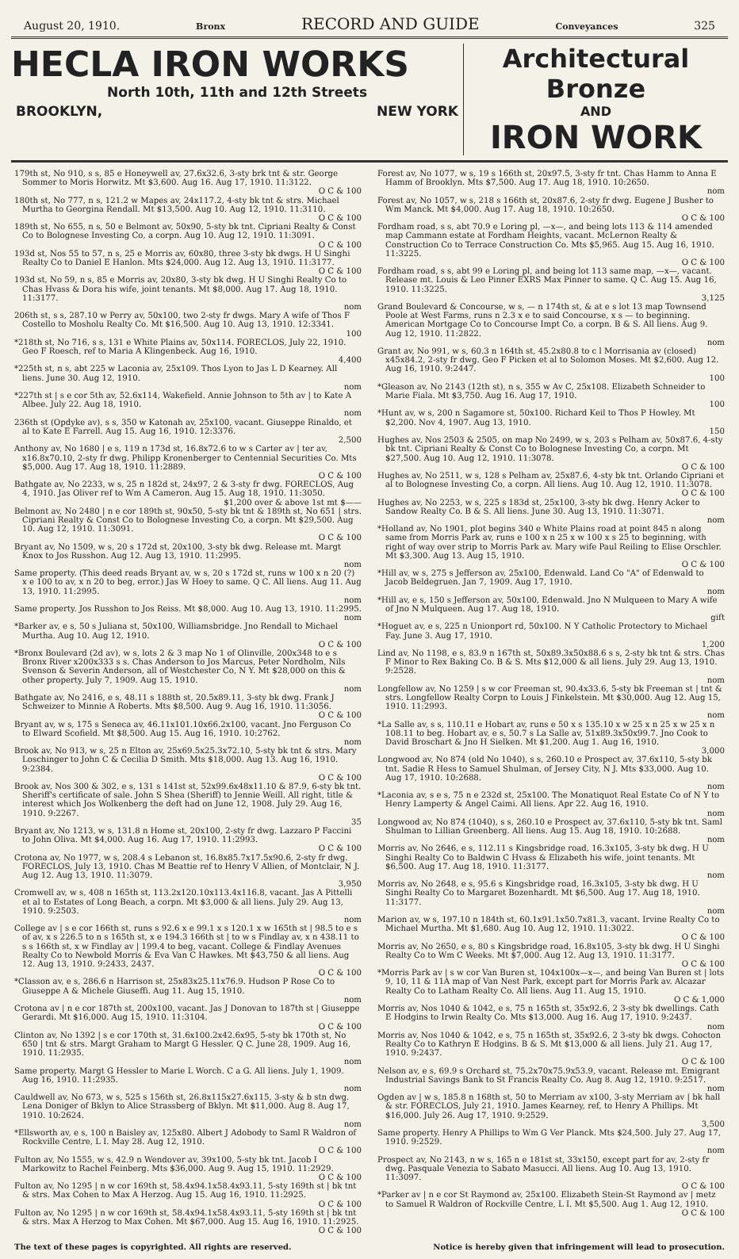August 20, 1910. Bronx RECORD AND GUIDE Conveyances 325
HECLA IRON WORKS
North 10th, 11th and 12th Streets
BROOKLYN, NEW YORK
Architectural Bronze
AND
IRON WORK
179th st, No 910, s s, 85 e Honeywell av, 27.6x32.6, 3-sty brk tnt & str. George Sommer to Moris Horwitz. Mt $3,600. Aug 16. Aug 17, 1910. 11:3122.
O C & 100
180th st, No 777, n s, 121.2 w Mapes av, 24x117.2, 4-sty bk tnt & strs. Michael Murtha to Georgina Rendall. Mt $13,500. Aug 10. Aug 12, 1910. 11:3110.
O C & 100
189th st, No 655, n s, 50 e Belmont av, 50x90, 5-sty bk tnt. Cipriani Realty & Const Co to Bolognese Investing Co, a corpn. Aug 10. Aug 12, 1910. 11:3091.
O C & 100
193d st, Nos 55 to 57, n s, 25 e Morris av, 60x80, three 3-sty bk dwgs. H U Singhi Realty Co to Daniel E Hanlon. Mts $24,000. Aug 12. Aug 13, 1910. 11:3177.
O C & 100
193d st, No 59, n s, 85 e Morris av, 20x80, 3-sty bk dwg. H U Singhi Realty Co to Chas Hvass & Dora his wife, joint tenants. Mt $8,000. Aug 17. Aug 18, 1910. 11:3177.
nom
206th st, s s, 287.10 w Perry av, 50x100, two 2-sty fr dwgs. Mary A wife of Thos F Costello to Mosholu Realty Co. Mt $16,500. Aug 10. Aug 13, 1910. 12:3341.
100
*218th st, No 716, s s, 131 e White Plains av, 50x114. FORECLOS, July 22, 1910. Geo F Roesch, ref to Maria A Klingenbeck. Aug 16, 1910.
4,400
*225th st, n s, abt 225 w Laconia av, 25x109. Thos Lyon to Jas L D Kearney. All liens. June 30. Aug 12, 1910.
nom
*227th st | s e cor 5th av, 52.6x114, Wakefield. Annie Johnson to 5th av | to Kate A Albee. July 22. Aug 18, 1910.
nom
236th st (Opdyke av), s s, 350 w Katonah av, 25x100, vacant. Giuseppe Rinaldo, et al to Kate E Farrell. Aug 15. Aug 16, 1910. 12:3376.
2,500
Anthony av, No 1680 | e s, 119 n 173d st, 16.8x72.6 to w s Carter av | ter av, x16.8x70.10, 2-sty fr dwg. Philipp Kronenberger to Centennial Securities Co. Mts $5,000. Aug 17. Aug 18, 1910. 11:2889.
O C & 100
Bathgate av, No 2233, w s, 25 n 182d st, 24x97, 2 & 3-sty fr dwg. FORECLOS, Aug 4, 1910. Jas Oliver ref to Wm A Cameron. Aug 15. Aug 18, 1910. 11:3050.
$1,200 over & above 1st mt $——
Belmont av, No 2480 | n e cor 189th st, 90x50, 5-sty bk tnt & 189th st, No 651 | strs. Cipriani Realty & Const Co to Bolognese Investing Co, a corpn. Mt $29,500. Aug 10. Aug 12, 1910. 11:3091.
O C & 100
Bryant av, No 1509, w s, 20 s 172d st, 20x100, 3-sty bk dwg. Release mt. Margt Knox to Jos Russhon. Aug 12. Aug 13, 1910. 11:2995.
nom
Same property. (This deed reads Bryant av, w s, 20 s 172d st, runs w 100 x n 20 (?) x e 100 to av, x n 20 to beg, error.) Jas W Hoey to same. Q C. All liens. Aug 11. Aug 13, 1910. 11:2995.
nom
Same property. Jos Russhon to Jos Reiss. Mt $8,000. Aug 10. Aug 13, 1910. 11:2995.
nom
*Barker av, e s, 50 s Juliana st, 50x100, Williamsbridge. Jno Rendall to Michael Murtha. Aug 10. Aug 12, 1910.
O C & 100
*Bronx Boulevard (2d av), w s, lots 2 & 3 map No 1 of Olinville, 200x348 to e s Bronx River x200x333 s s. Chas Anderson to Jos Marcus, Peter Nordholm, Nils Svenson & Severin Anderson, all of Westchester Co, N Y. Mt $28,000 on this & other property. July 7, 1909. Aug 15, 1910.
nom
Bathgate av, No 2416, e s, 48.11 s 188th st, 20.5x89.11, 3-sty bk dwg. Frank J Schweizer to Minnie A Roberts. Mts $8,500. Aug 9. Aug 16, 1910. 11:3056.
O C & 100
Bryant av, w s, 175 s Seneca av, 46.11x101.10x66.2x100, vacant. Jno Ferguson Co to Elward Scofield. Mt $8,500. Aug 15. Aug 16, 1910. 10:2762.
nom
Brook av, No 913, w s, 25 n Elton av, 25x69.5x25.3x72.10, 5-sty bk tnt & strs. Mary Loschinger to John C & Cecilia D Smith. Mts $18,000. Aug 13. Aug 16, 1910. 9:2384.
O C & 100
Brook av, Nos 300 & 302, e s, 131 s 141st st, 52x99.6x48x11.10 & 87.9, 6-sty bk tnt. Sheriff's certificate of sale. John S Shea (Sheriff) to Jennie Weill. All right, title & interest which Jos Wolkenberg the deft had on June 12, 1908. July 29. Aug 16, 1910. 9:2267.
35
Bryant av, No 1213, w s, 131.8 n Home st, 20x100, 2-sty fr dwg. Lazzaro P Faccini to John Oliva. Mt $4,000. Aug 16. Aug 17, 1910. 11:2993.
O C & 100
Crotona av, No 1977, w s, 208.4 s Lebanon st, 16.8x85.7x17.5x90.6, 2-sty fr dwg. FORECLOS, July 13, 1910. Chas M Beattie ref to Henry V Allien, of Montclair, N J. Aug 12. Aug 13, 1910. 11:3079.
3,950
Cromwell av, w s, 408 n 165th st, 113.2x120.10x113.4x116.8, vacant. Jas A Pittelli et al to Estates of Long Beach, a corpn. Mt $3,000 & all liens. July 29. Aug 13, 1910. 9:2503.
nom
College av | s e cor 166th st, runs s 92.6 x e 99.1 x s 120.1 x w 165th st | 98.5 to e s of av, x s 226.5 to n s 165th st, x e 194.3 166th st | to w s Findlay av, x n 438.11 to s s 166th st, x w Findlay av | 199.4 to beg, vacant. College & Findlay Avenues Realty Co to Newbold Morris & Eva Van C Hawkes. Mt $43,750 & all liens. Aug 12. Aug 13, 1910. 9:2433, 2437.
O C & 100
*Classon av, e s, 286.6 n Harrison st, 25x83x25.11x76.9. Hudson P Rose Co to Giuseppe A & Michele Giuseffi. Aug 11. Aug 15, 1910.
nom
Crotona av | n e cor 187th st, 200x100, vacant. Jas J Donovan to 187th st | Giuseppe Gerardi. Mt $16,000. Aug 15, 1910. 11:3104.
O C & 100
Clinton av, No 1392 | s e cor 170th st, 31.6x100.2x42.6x95, 5-sty bk 170th st, No 650 | tnt & strs. Margt Graham to Margt G Hessler. Q C. June 28, 1909. Aug 16, 1910. 11:2935.
nom
Same property. Margt G Hessler to Marie L Worch. C a G. All liens. July 1, 1909. Aug 16, 1910. 11:2935.
nom
Cauldwell av, No 673, w s, 525 s 156th st, 26.8x115x27.6x115, 3-sty & b stn dwg. Lena Doniger of Bklyn to Alice Strassberg of Bklyn. Mt $11,000. Aug 8. Aug 17, 1910. 10:2624.
nom
*Ellsworth av, e s, 100 n Baisley av, 125x80. Albert J Adobody to Saml R Waldron of Rockville Centre, L I. May 28. Aug 12, 1910.
O C & 100
Fulton av, No 1555, w s, 42.9 n Wendover av, 39x100, 5-sty bk tnt. Jacob I Markowitz to Rachel Feinberg. Mts $36,000. Aug 9. Aug 15, 1910. 11:2929.
O C & 100
Fulton av, No 1295 | n w cor 169th st, 58.4x94.1x58.4x93.11, 5-sty 169th st | bk tnt & strs. Max Cohen to Max A Herzog. Aug 15. Aug 16, 1910. 11:2925.
O C & 100
Fulton av, No 1295 | n w cor 169th st, 58.4x94.1x58.4x93.11, 5-sty 169th st | bk tnt & strs. Max A Herzog to Max Cohen. Mt $67,000. Aug 15. Aug 16, 1910. 11:2925.
O C & 100
Forest av, No 1077, w s, 19 s 166th st, 20x97.5, 3-sty fr tnt. Chas Hamm to Anna E Hamm of Brooklyn. Mts $7,500. Aug 17. Aug 18, 1910. 10:2650.
nom
Forest av, No 1057, w s, 218 s 166th st, 20x87.6, 2-sty fr dwg. Eugene J Busher to Wm Manck. Mt $4,000. Aug 17. Aug 18, 1910. 10:2650.
O C & 100
Fordham road, s s, abt 70.9 e Loring pl, —x—, and being lots 113 & 114 amended map Cammann estate at Fordham Heights, vacant. McLernon Realty & Construction Co to Terrace Construction Co. Mts $5,965. Aug 15. Aug 16, 1910. 11:3225.
O C & 100
Fordham road, s s, abt 99 e Loring pl, and being lot 113 same map, —x—, vacant. Release mt. Louis & Leo Pinner EXRS Max Pinner to same. Q C. Aug 15. Aug 16, 1910. 11:3225.
3,125
Grand Boulevard & Concourse, w s, — n 174th st, & at e s lot 13 map Townsend Poole at West Farms, runs n 2.3 x e to said Concourse, x s — to beginning. American Mortgage Co to Concourse Impt Co, a corpn. B & S. All liens. Aug 9. Aug 12, 1910. 11:2822.
nom
Grant av, No 991, w s, 60.3 n 164th st, 45.2x80.8 to c l Morrisania av (closed) x45x84.2, 2-sty fr dwg. Geo F Picken et al to Solomon Moses. Mt $2,600. Aug 12. Aug 16, 1910. 9:2447.
100
*Gleason av, No 2143 (12th st), n s, 355 w Av C, 25x108. Elizabeth Schneider to Marie Fiala. Mt $3,750. Aug 16. Aug 17, 1910.
100
*Hunt av, w s, 200 n Sagamore st, 50x100. Richard Keil to Thos P Howley. Mt $2,200. Nov 4, 1907. Aug 13, 1910.
150
Hughes av, Nos 2503 & 2505, on map No 2499, w s, 203 s Pelham av, 50x87.6, 4-sty bk tnt. Cipriani Realty & Const Co to Bolognese Investing Co, a corpn. Mt $27,500. Aug 10. Aug 12, 1910. 11:3078.
O C & 100
Hughes av, No 2511, w s, 128 s Pelham av, 25x87.6, 4-sty bk tnt. Orlando Cipriani et al to Bolognese Investing Co, a corpn. All liens. Aug 10. Aug 12, 1910. 11:3078.
O C & 100
Hughes av, No 2253, w s, 225 s 183d st, 25x100, 3-sty bk dwg. Henry Acker to Sandow Realty Co. B & S. All liens. June 30. Aug 13, 1910. 11:3071.
nom
*Holland av, No 1901, plot begins 340 e White Plains road at point 845 n along same from Morris Park av, runs e 100 x n 25 x w 100 x s 25 to beginning, with right of way over strip to Morris Park av. Mary wife Paul Reiling to Elise Orschler. Mt $3,300. Aug 13. Aug 15, 1910.
O C & 100
*Hill av, w s, 275 s Jefferson av, 25x100, Edenwald. Land Co "A" of Edenwald to Jacob Beldegruen. Jan 7, 1909. Aug 17, 1910.
nom
*Hill av, e s, 150 s Jefferson av, 50x100, Edenwald. Jno N Mulqueen to Mary A wife of Jno N Mulqueen. Aug 17. Aug 18, 1910.
gift
*Hoguet av, e s, 225 n Unionport rd, 50x100. N Y Catholic Protectory to Michael Fay. June 3. Aug 17, 1910.
1,200
Lind av, No 1198, e s, 83.9 n 167th st, 50x89.3x50x88.6 s s, 2-sty bk tnt & strs. Chas F Minor to Rex Baking Co. B & S. Mts $12,000 & all liens. July 29. Aug 13, 1910. 9:2528.
nom
Longfellow av, No 1259 | s w cor Freeman st, 90.4x33.6, 5-sty bk Freeman st | tnt & strs. Longfellow Realty Corpn to Louis J Finkelstein. Mt $30,000. Aug 12. Aug 15, 1910. 11:2993.
nom
*La Salle av, s s, 110.11 e Hobart av, runs e 50 x s 135.10 x w 25 x n 25 x w 25 x n 108.11 to beg. Hobart av, e s, 50.7 s La Salle av, 51x89.3x50x99.7. Jno Cook to David Broschart & Jno H Sielken. Mt $1,200. Aug 1. Aug 16, 1910.
3,000
Longwood av, No 874 (old No 1040), s s, 260.10 e Prospect av, 37.6x110, 5-sty bk tnt. Sadie R Hess to Samuel Shulman, of Jersey City, N J. Mts $33,000. Aug 10. Aug 17, 1910. 10:2688.
nom
*Laconia av, s e s, 75 n e 232d st, 25x100. The Monatiquot Real Estate Co of N Y to Henry Lamperty & Angel Caimi. All liens. Apr 22. Aug 16, 1910.
nom
Longwood av, No 874 (1040), s s, 260.10 e Prospect av, 37.6x110, 5-sty bk tnt. Saml Shulman to Lillian Greenberg. All liens. Aug 15. Aug 18, 1910. 10:2688.
nom
Morris av, No 2646, e s, 112.11 s Kingsbridge road, 16.3x105, 3-sty bk dwg. H U Singhi Realty Co to Baldwin C Hvass & Elizabeth his wife, joint tenants. Mt $6,500. Aug 17. Aug 18, 1910. 11:3177.
nom
Morris av, No 2648, e s, 95.6 s Kingsbridge road, 16.3x105, 3-sty bk dwg. H U Singhi Realty Co to Margaret Bozenhardt. Mt $6,500. Aug 17. Aug 18, 1910. 11:3177.
nom
Marion av, w s, 197.10 n 184th st, 60.1x91.1x50.7x81.3, vacant. Irvine Realty Co to Michael Murtha. Mt $1,680. Aug 10. Aug 12, 1910. 11:3022.
O C & 100
Morris av, No 2650, e s, 80 s Kingsbridge road, 16.8x105, 3-sty bk dwg. H U Singhi Realty Co to Wm C Weeks. Mt $7,000. Aug 12. Aug 13, 1910. 11:3177.
O C & 100
*Morris Park av | s w cor Van Buren st, 104x100x—x—, and being Van Buren st | lots 9, 10, 11 & 11A map of Van Nest Park, except part for Morris Park av. Alcazar Realty Co to Latham Realty Co. All liens. Aug 11. Aug 15, 1910.
O C & 1,000
Morris av, Nos 1040 & 1042, e s, 75 n 165th st, 35x92.6, 2 3-sty bk dwellings. Cath E Hodgins to Irwin Realty Co. Mts $13,000. Aug 16. Aug 17, 1910. 9:2437.
nom
Morris av, Nos 1040 & 1042, e s, 75 n 165th st, 35x92.6, 2 3-sty bk dwgs. Cohocton Realty Co to Kathryn E Hodgins. B & S. Mt $13,000 & all liens. July 21. Aug 17, 1910. 9:2437.
O C & 100
Nelson av, e s, 69.9 s Orchard st, 75.2x70x75.9x53.9, vacant. Release mt. Emigrant Industrial Savings Bank to St Francis Realty Co. Aug 8. Aug 12, 1910. 9:2517.
nom
Ogden av | w s, 185.8 n 168th st, 50 to Merriam av x100, 3-sty Merriam av | bk hall & str. FORECLOS, July 21, 1910. James Kearney, ref, to Henry A Phillips. Mt $16,000. July 26. Aug 17, 1910. 9:2529.
3,500
Same property. Henry A Phillips to Wm G Ver Planck. Mts $24,500. July 27. Aug 17, 1910. 9:2529.
nom
Prospect av, No 2143, n w s, 165 n e 181st st, 33x150, except part for av, 2-sty fr dwg. Pasquale Venezia to Sabato Masucci. All liens. Aug 10. Aug 13, 1910. 11:3097.
O C & 100
*Parker av | n e cor St Raymond av, 25x100. Elizabeth Stein-St Raymond av | metz to Samuel R Waldron of Rockville Centre, L I. Mt $5,500. Aug 1. Aug 12, 1910.
O C & 100
The text of these pages is copyrighted. All rights are reserved. Notice is hereby given that infringement will lead to prosecution.